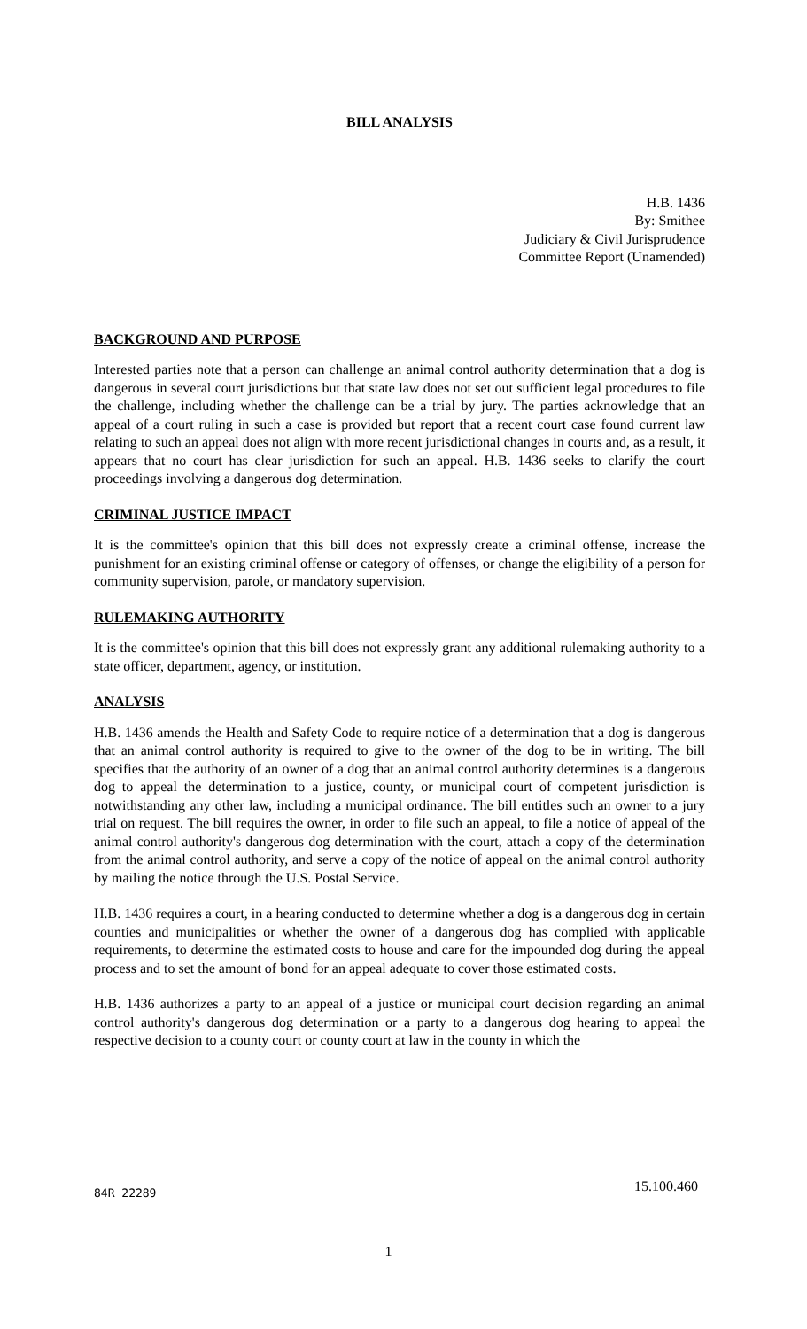BILL ANALYSIS
H.B. 1436
By: Smithee
Judiciary & Civil Jurisprudence
Committee Report (Unamended)
BACKGROUND AND PURPOSE
Interested parties note that a person can challenge an animal control authority determination that a dog is dangerous in several court jurisdictions but that state law does not set out sufficient legal procedures to file the challenge, including whether the challenge can be a trial by jury. The parties acknowledge that an appeal of a court ruling in such a case is provided but report that a recent court case found current law relating to such an appeal does not align with more recent jurisdictional changes in courts and, as a result, it appears that no court has clear jurisdiction for such an appeal. H.B. 1436 seeks to clarify the court proceedings involving a dangerous dog determination.
CRIMINAL JUSTICE IMPACT
It is the committee's opinion that this bill does not expressly create a criminal offense, increase the punishment for an existing criminal offense or category of offenses, or change the eligibility of a person for community supervision, parole, or mandatory supervision.
RULEMAKING AUTHORITY
It is the committee's opinion that this bill does not expressly grant any additional rulemaking authority to a state officer, department, agency, or institution.
ANALYSIS
H.B. 1436 amends the Health and Safety Code to require notice of a determination that a dog is dangerous that an animal control authority is required to give to the owner of the dog to be in writing. The bill specifies that the authority of an owner of a dog that an animal control authority determines is a dangerous dog to appeal the determination to a justice, county, or municipal court of competent jurisdiction is notwithstanding any other law, including a municipal ordinance. The bill entitles such an owner to a jury trial on request. The bill requires the owner, in order to file such an appeal, to file a notice of appeal of the animal control authority's dangerous dog determination with the court, attach a copy of the determination from the animal control authority, and serve a copy of the notice of appeal on the animal control authority by mailing the notice through the U.S. Postal Service.
H.B. 1436 requires a court, in a hearing conducted to determine whether a dog is a dangerous dog in certain counties and municipalities or whether the owner of a dangerous dog has complied with applicable requirements, to determine the estimated costs to house and care for the impounded dog during the appeal process and to set the amount of bond for an appeal adequate to cover those estimated costs.
H.B. 1436 authorizes a party to an appeal of a justice or municipal court decision regarding an animal control authority's dangerous dog determination or a party to a dangerous dog hearing to appeal the respective decision to a county court or county court at law in the county in which the
84R 22289 15.100.460
1